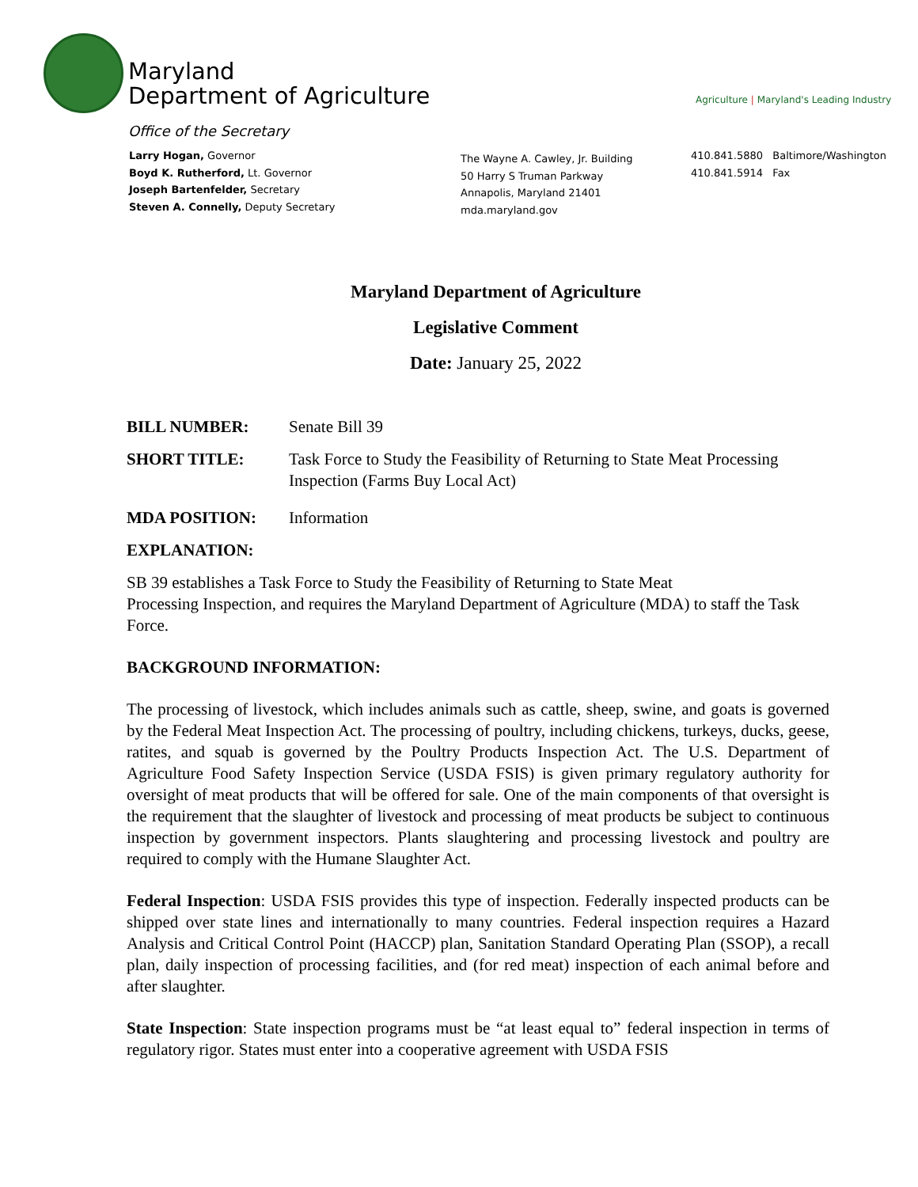Maryland
Department of Agriculture
Agriculture | Maryland's Leading Industry
Office of the Secretary
Larry Hogan, Governor
Boyd K. Rutherford, Lt. Governor
Joseph Bartenfelder, Secretary
Steven A. Connelly, Deputy Secretary
The Wayne A. Cawley, Jr. Building
50 Harry S Truman Parkway
Annapolis, Maryland 21401
mda.maryland.gov
410.841.5880 Baltimore/Washington
410.841.5914 Fax
Maryland Department of Agriculture
Legislative Comment
Date: January 25, 2022
BILL NUMBER: Senate Bill 39
SHORT TITLE: Task Force to Study the Feasibility of Returning to State Meat Processing Inspection (Farms Buy Local Act)
MDA POSITION: Information
EXPLANATION:
SB 39 establishes a Task Force to Study the Feasibility of Returning to State Meat
Processing Inspection, and requires the Maryland Department of Agriculture (MDA) to staff the Task Force.
BACKGROUND INFORMATION:
The processing of livestock, which includes animals such as cattle, sheep, swine, and goats is governed by the Federal Meat Inspection Act. The processing of poultry, including chickens, turkeys, ducks, geese, ratites, and squab is governed by the Poultry Products Inspection Act. The U.S. Department of Agriculture Food Safety Inspection Service (USDA FSIS) is given primary regulatory authority for oversight of meat products that will be offered for sale. One of the main components of that oversight is the requirement that the slaughter of livestock and processing of meat products be subject to continuous inspection by government inspectors. Plants slaughtering and processing livestock and poultry are required to comply with the Humane Slaughter Act.
Federal Inspection: USDA FSIS provides this type of inspection. Federally inspected products can be shipped over state lines and internationally to many countries. Federal inspection requires a Hazard Analysis and Critical Control Point (HACCP) plan, Sanitation Standard Operating Plan (SSOP), a recall plan, daily inspection of processing facilities, and (for red meat) inspection of each animal before and after slaughter.
State Inspection: State inspection programs must be “at least equal to” federal inspection in terms of regulatory rigor. States must enter into a cooperative agreement with USDA FSIS